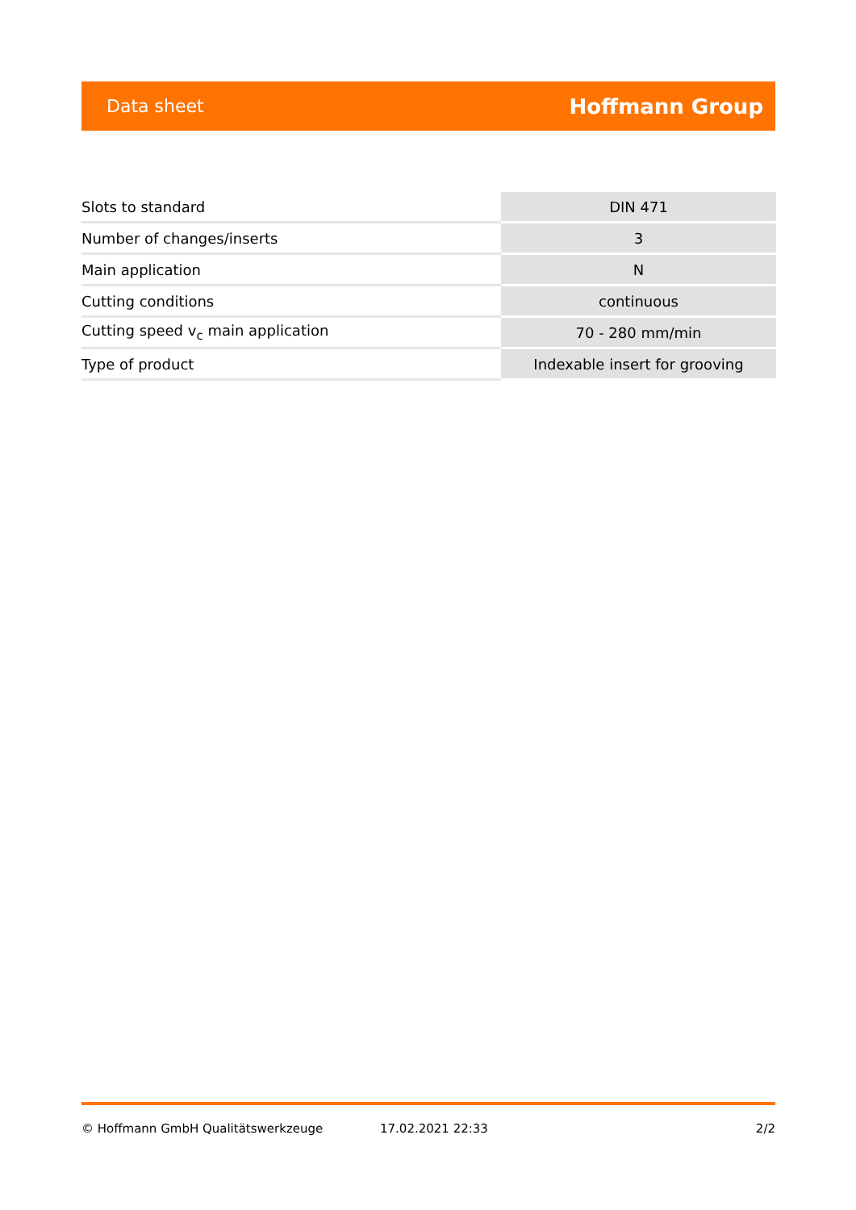Data sheet Hoffmann Group
| Slots to standard | DIN 471 |
| Number of changes/inserts | 3 |
| Main application | N |
| Cutting conditions | continuous |
| Cutting speed v<sub>c</sub> main application | 70 - 280 mm/min |
| Type of product | Indexable insert for grooving |
© Hoffmann GmbH Qualitätswerkzeuge 17.02.2021 22:33 2/2